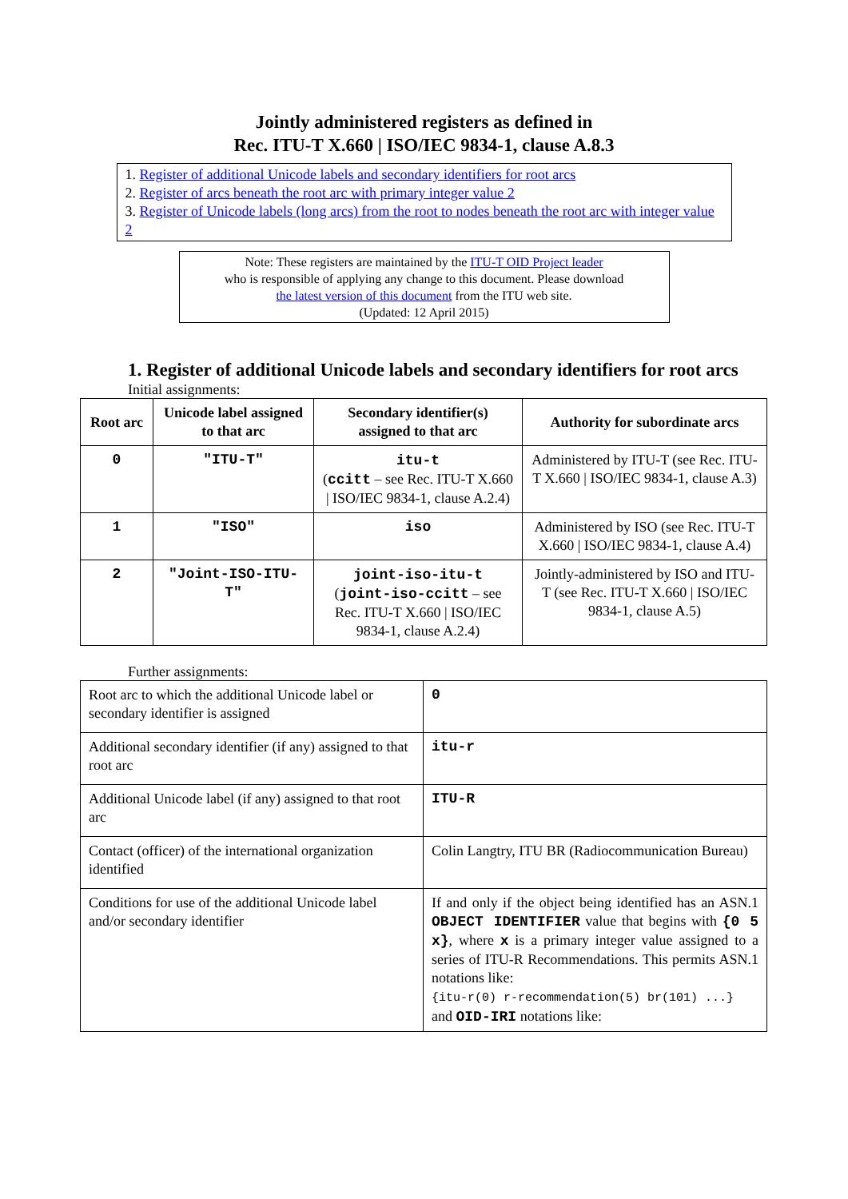Jointly administered registers as defined in
Rec. ITU-T X.660 | ISO/IEC 9834-1, clause A.8.3
1. Register of additional Unicode labels and secondary identifiers for root arcs
2. Register of arcs beneath the root arc with primary integer value 2
3. Register of Unicode labels (long arcs) from the root to nodes beneath the root arc with integer value 2
Note: These registers are maintained by the ITU-T OID Project leader
who is responsible of applying any change to this document. Please download
the latest version of this document from the ITU web site.
(Updated: 12 April 2015)
1. Register of additional Unicode labels and secondary identifiers for root arcs
Initial assignments:
| Root arc | Unicode label assigned to that arc | Secondary identifier(s) assigned to that arc | Authority for subordinate arcs |
| --- | --- | --- | --- |
| 0 | "ITU-T" | itu-t ( ccitt – see Rec. ITU-T X.660 / ISO/IEC 9834-1, clause A.2.4) | Administered by ITU-T (see Rec. ITU-T X.660 / ISO/IEC 9834-1, clause A.3) |
| 1 | "ISO" | iso | Administered by ISO (see Rec. ITU-T X.660 / ISO/IEC 9834-1, clause A.4) |
| 2 | "Joint-ISO-ITU-T" | joint-iso-itu-t ( joint-iso-ccitt – see Rec. ITU-T X.660 / ISO/IEC 9834-1, clause A.2.4) | Jointly-administered by ISO and ITU-T (see Rec. ITU-T X.660 / ISO/IEC 9834-1, clause A.5) |
Further assignments:
| Root arc to which the additional Unicode label or secondary identifier is assigned | 0 |
| Additional secondary identifier (if any) assigned to that root arc | itu-r |
| Additional Unicode label (if any) assigned to that root arc | ITU-R |
| Contact (officer) of the international organization identified | Colin Langtry, ITU BR (Radiocommunication Bureau) |
| Conditions for use of the additional Unicode label and/or secondary identifier | If and only if the object being identified has an ASN.1 OBJECT IDENTIFIER value that begins with {0 5 x} , where x is a primary integer value assigned to a series of ITU-R Recommendations. This permits ASN.1 notations like: {itu-r(0) r-recommendation(5) br(101) ...} and OID-IRI notations like: |